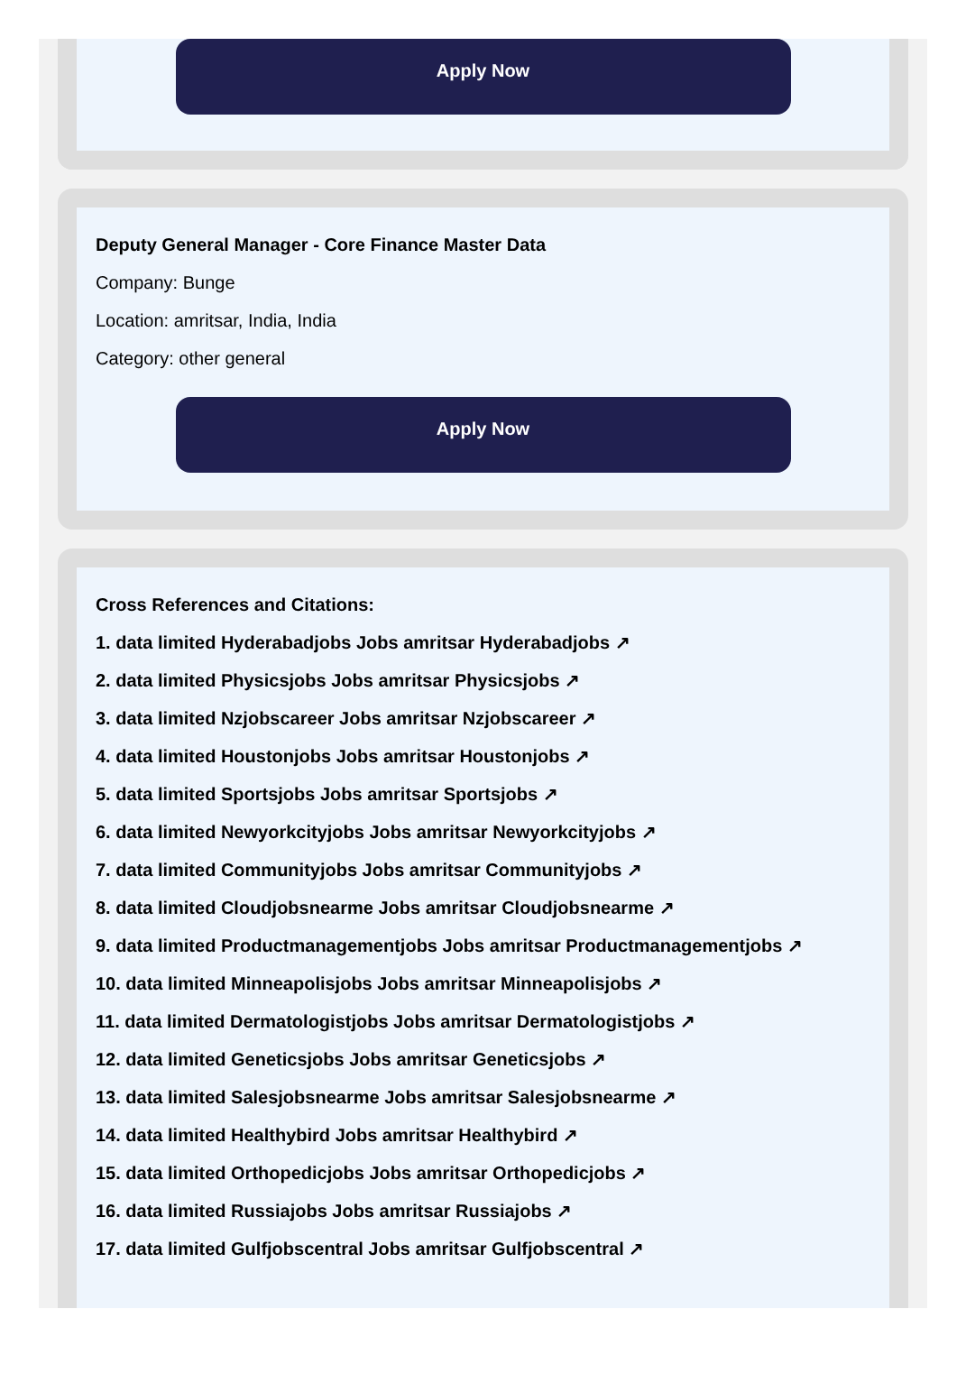Apply Now
Deputy General Manager - Core Finance Master Data
Company: Bunge
Location: amritsar, India, India
Category: other general
Apply Now
Cross References and Citations:
1. data limited Hyderabadjobs Jobs amritsar Hyderabadjobs ↗
2. data limited Physicsjobs Jobs amritsar Physicsjobs ↗
3. data limited Nzjobscareer Jobs amritsar Nzjobscareer ↗
4. data limited Houstonjobs Jobs amritsar Houstonjobs ↗
5. data limited Sportsjobs Jobs amritsar Sportsjobs ↗
6. data limited Newyorkcityjobs Jobs amritsar Newyorkcityjobs ↗
7. data limited Communityjobs Jobs amritsar Communityjobs ↗
8. data limited Cloudjobsnearme Jobs amritsar Cloudjobsnearme ↗
9. data limited Productmanagementjobs Jobs amritsar Productmanagementjobs ↗
10. data limited Minneapolisjobs Jobs amritsar Minneapolisjobs ↗
11. data limited Dermatologistjobs Jobs amritsar Dermatologistjobs ↗
12. data limited Geneticsjobs Jobs amritsar Geneticsjobs ↗
13. data limited Salesjobsnearme Jobs amritsar Salesjobsnearme ↗
14. data limited Healthybird Jobs amritsar Healthybird ↗
15. data limited Orthopedicjobs Jobs amritsar Orthopedicjobs ↗
16. data limited Russiajobs Jobs amritsar Russiajobs ↗
17. data limited Gulfjobscentral Jobs amritsar Gulfjobscentral ↗